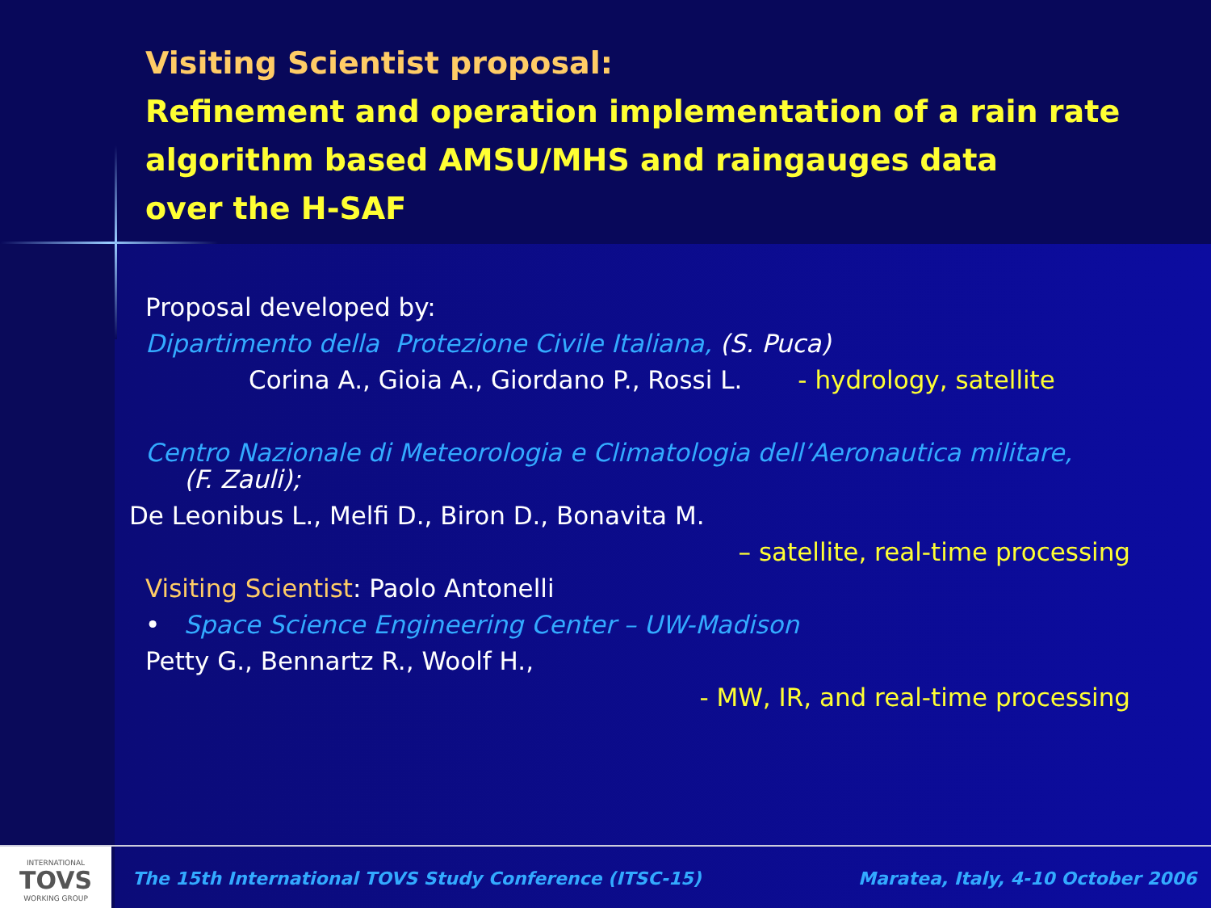Visiting Scientist proposal:
Refinement and operation implementation of a rain rate algorithm based AMSU/MHS and raingauges data
over the H-SAF
Proposal developed by:
Dipartimento della Protezione Civile Italiana, (S. Puca)
Corina A., Gioia A., Giordano P., Rossi L. - hydrology, satellite
Centro Nazionale di Meteorologia e Climatologia dell’Aeronautica militare,
(F. Zauli);
De Leonibus L., Melfi D., Biron D., Bonavita M.
– satellite, real-time processing
Visiting Scientist: Paolo Antonelli
• Space Science Engineering Center – UW-Madison
Petty G., Bennartz R., Woolf H.,
- MW, IR, and real-time processing
INTERNATIONAL
TOVS
WORKING GROUP
The 15th International TOVS Study Conference (ITSC-15) Maratea, Italy, 4-10 October 2006